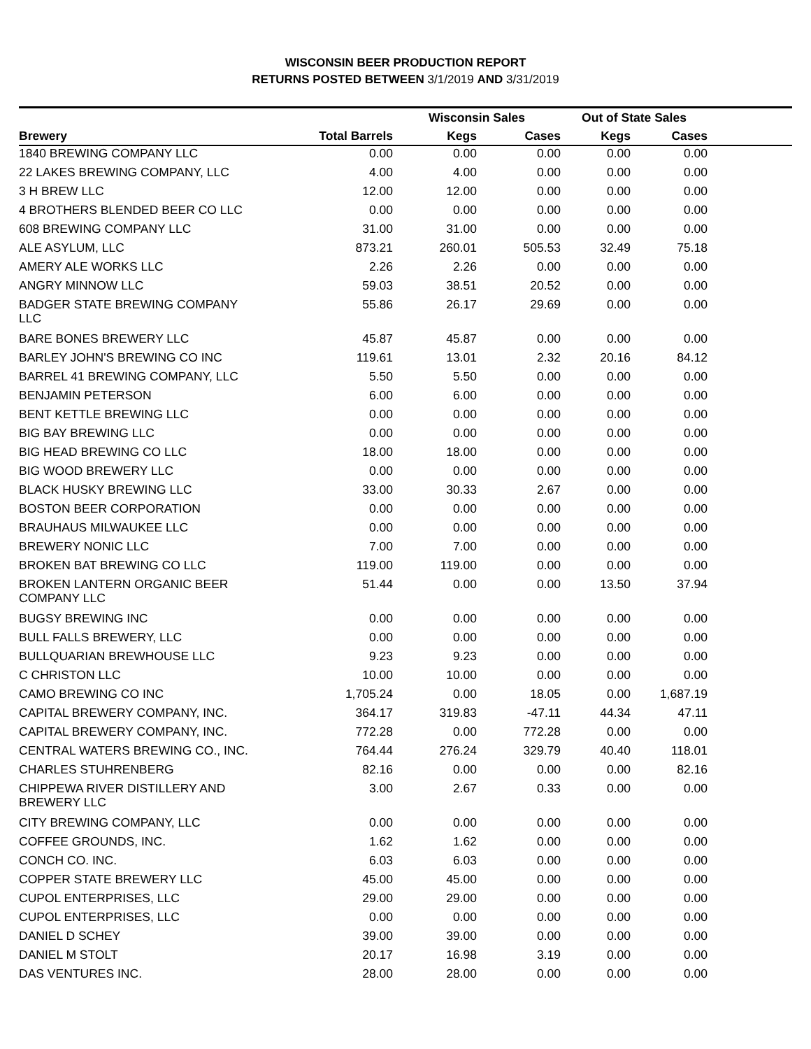WISCONSIN BEER PRODUCTION REPORT
RETURNS POSTED BETWEEN 3/1/2019 AND 3/31/2019
| | | Wisconsin Sales | | Out of State Sales | | |
| --- | --- | --- | --- | --- | --- | --- |
| Brewery | Total Barrels | Kegs | Cases | Kegs | Cases | |
| 1840 BREWING COMPANY LLC | 0.00 | 0.00 | 0.00 | 0.00 | 0.00 | |
| 22 LAKES BREWING COMPANY, LLC | 4.00 | 4.00 | 0.00 | 0.00 | 0.00 | |
| 3 H BREW LLC | 12.00 | 12.00 | 0.00 | 0.00 | 0.00 | |
| 4 BROTHERS BLENDED BEER CO LLC | 0.00 | 0.00 | 0.00 | 0.00 | 0.00 | |
| 608 BREWING COMPANY LLC | 31.00 | 31.00 | 0.00 | 0.00 | 0.00 | |
| ALE ASYLUM, LLC | 873.21 | 260.01 | 505.53 | 32.49 | 75.18 | |
| AMERY ALE WORKS LLC | 2.26 | 2.26 | 0.00 | 0.00 | 0.00 | |
| ANGRY MINNOW LLC | 59.03 | 38.51 | 20.52 | 0.00 | 0.00 | |
| BADGER STATE BREWING COMPANY LLC | 55.86 | 26.17 | 29.69 | 0.00 | 0.00 | |
| BARE BONES BREWERY LLC | 45.87 | 45.87 | 0.00 | 0.00 | 0.00 | |
| BARLEY JOHN'S BREWING CO INC | 119.61 | 13.01 | 2.32 | 20.16 | 84.12 | |
| BARREL 41 BREWING COMPANY, LLC | 5.50 | 5.50 | 0.00 | 0.00 | 0.00 | |
| BENJAMIN PETERSON | 6.00 | 6.00 | 0.00 | 0.00 | 0.00 | |
| BENT KETTLE BREWING LLC | 0.00 | 0.00 | 0.00 | 0.00 | 0.00 | |
| BIG BAY BREWING LLC | 0.00 | 0.00 | 0.00 | 0.00 | 0.00 | |
| BIG HEAD BREWING CO LLC | 18.00 | 18.00 | 0.00 | 0.00 | 0.00 | |
| BIG WOOD BREWERY LLC | 0.00 | 0.00 | 0.00 | 0.00 | 0.00 | |
| BLACK HUSKY BREWING LLC | 33.00 | 30.33 | 2.67 | 0.00 | 0.00 | |
| BOSTON BEER CORPORATION | 0.00 | 0.00 | 0.00 | 0.00 | 0.00 | |
| BRAUHAUS MILWAUKEE LLC | 0.00 | 0.00 | 0.00 | 0.00 | 0.00 | |
| BREWERY NONIC LLC | 7.00 | 7.00 | 0.00 | 0.00 | 0.00 | |
| BROKEN BAT BREWING CO LLC | 119.00 | 119.00 | 0.00 | 0.00 | 0.00 | |
| BROKEN LANTERN ORGANIC BEER COMPANY LLC | 51.44 | 0.00 | 0.00 | 13.50 | 37.94 | |
| BUGSY BREWING INC | 0.00 | 0.00 | 0.00 | 0.00 | 0.00 | |
| BULL FALLS BREWERY, LLC | 0.00 | 0.00 | 0.00 | 0.00 | 0.00 | |
| BULLQUARIAN BREWHOUSE LLC | 9.23 | 9.23 | 0.00 | 0.00 | 0.00 | |
| C CHRISTON LLC | 10.00 | 10.00 | 0.00 | 0.00 | 0.00 | |
| CAMO BREWING CO INC | 1,705.24 | 0.00 | 18.05 | 0.00 | 1,687.19 | |
| CAPITAL BREWERY COMPANY, INC. | 364.17 | 319.83 | -47.11 | 44.34 | 47.11 | |
| CAPITAL BREWERY COMPANY, INC. | 772.28 | 0.00 | 772.28 | 0.00 | 0.00 | |
| CENTRAL WATERS BREWING CO., INC. | 764.44 | 276.24 | 329.79 | 40.40 | 118.01 | |
| CHARLES STUHRENBERG | 82.16 | 0.00 | 0.00 | 0.00 | 82.16 | |
| CHIPPEWA RIVER DISTILLERY AND BREWERY LLC | 3.00 | 2.67 | 0.33 | 0.00 | 0.00 | |
| CITY BREWING COMPANY, LLC | 0.00 | 0.00 | 0.00 | 0.00 | 0.00 | |
| COFFEE GROUNDS, INC. | 1.62 | 1.62 | 0.00 | 0.00 | 0.00 | |
| CONCH CO. INC. | 6.03 | 6.03 | 0.00 | 0.00 | 0.00 | |
| COPPER STATE BREWERY LLC | 45.00 | 45.00 | 0.00 | 0.00 | 0.00 | |
| CUPOL ENTERPRISES, LLC | 29.00 | 29.00 | 0.00 | 0.00 | 0.00 | |
| CUPOL ENTERPRISES, LLC | 0.00 | 0.00 | 0.00 | 0.00 | 0.00 | |
| DANIEL D SCHEY | 39.00 | 39.00 | 0.00 | 0.00 | 0.00 | |
| DANIEL M STOLT | 20.17 | 16.98 | 3.19 | 0.00 | 0.00 | |
| DAS VENTURES INC. | 28.00 | 28.00 | 0.00 | 0.00 | 0.00 | |